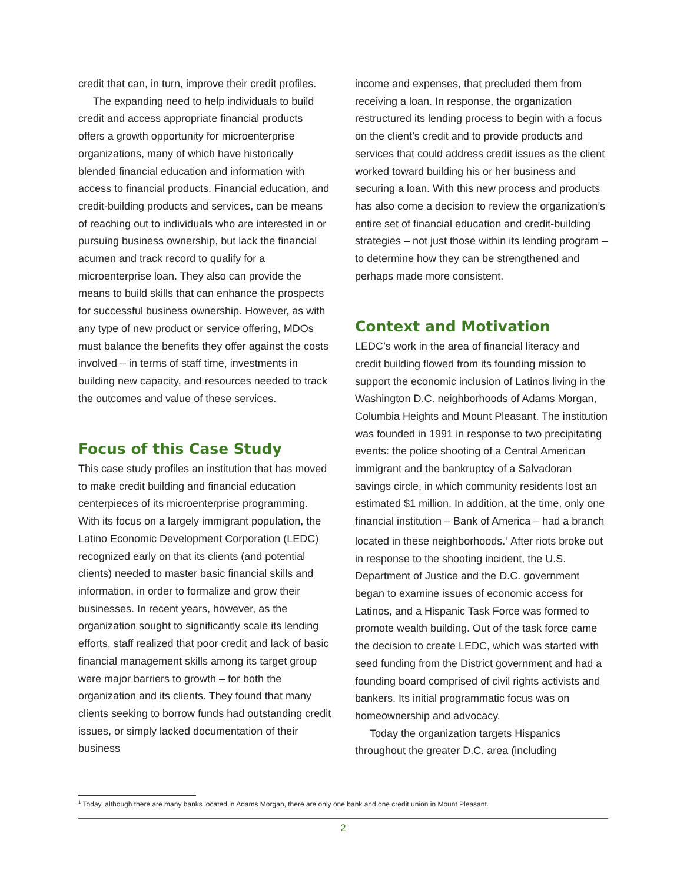credit that can, in turn, improve their credit profiles.
The expanding need to help individuals to build credit and access appropriate financial products offers a growth opportunity for microenterprise organizations, many of which have historically blended financial education and information with access to financial products. Financial education, and credit-building products and services, can be means of reaching out to individuals who are interested in or pursuing business ownership, but lack the financial acumen and track record to qualify for a microenterprise loan. They also can provide the means to build skills that can enhance the prospects for successful business ownership. However, as with any type of new product or service offering, MDOs must balance the benefits they offer against the costs involved – in terms of staff time, investments in building new capacity, and resources needed to track the outcomes and value of these services.
Focus of this Case Study
This case study profiles an institution that has moved to make credit building and financial education centerpieces of its microenterprise programming. With its focus on a largely immigrant population, the Latino Economic Development Corporation (LEDC) recognized early on that its clients (and potential clients) needed to master basic financial skills and information, in order to formalize and grow their businesses. In recent years, however, as the organization sought to significantly scale its lending efforts, staff realized that poor credit and lack of basic financial management skills among its target group were major barriers to growth – for both the organization and its clients. They found that many clients seeking to borrow funds had outstanding credit issues, or simply lacked documentation of their business
income and expenses, that precluded them from receiving a loan. In response, the organization restructured its lending process to begin with a focus on the client’s credit and to provide products and services that could address credit issues as the client worked toward building his or her business and securing a loan. With this new process and products has also come a decision to review the organization’s entire set of financial education and credit-building strategies – not just those within its lending program – to determine how they can be strengthened and perhaps made more consistent.
Context and Motivation
LEDC’s work in the area of financial literacy and credit building flowed from its founding mission to support the economic inclusion of Latinos living in the Washington D.C. neighborhoods of Adams Morgan, Columbia Heights and Mount Pleasant. The institution was founded in 1991 in response to two precipitating events: the police shooting of a Central American immigrant and the bankruptcy of a Salvadoran savings circle, in which community residents lost an estimated $1 million. In addition, at the time, only one financial institution – Bank of America – had a branch located in these neighborhoods.<sup>1</sup> After riots broke out in response to the shooting incident, the U.S. Department of Justice and the D.C. government began to examine issues of economic access for Latinos, and a Hispanic Task Force was formed to promote wealth building. Out of the task force came the decision to create LEDC, which was started with seed funding from the District government and had a founding board comprised of civil rights activists and bankers. Its initial programmatic focus was on homeownership and advocacy.
Today the organization targets Hispanics throughout the greater D.C. area (including
<sup>1</sup> Today, although there are many banks located in Adams Morgan, there are only one bank and one credit union in Mount Pleasant.
2